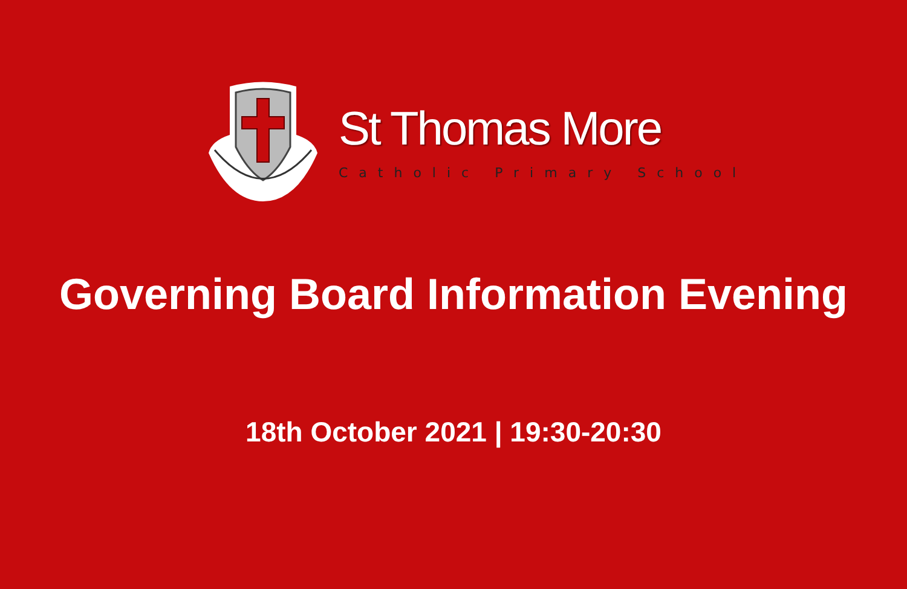St Thomas More
Catholic Primary School
Governing Board Information Evening
18th October 2021 | 19:30-20:30